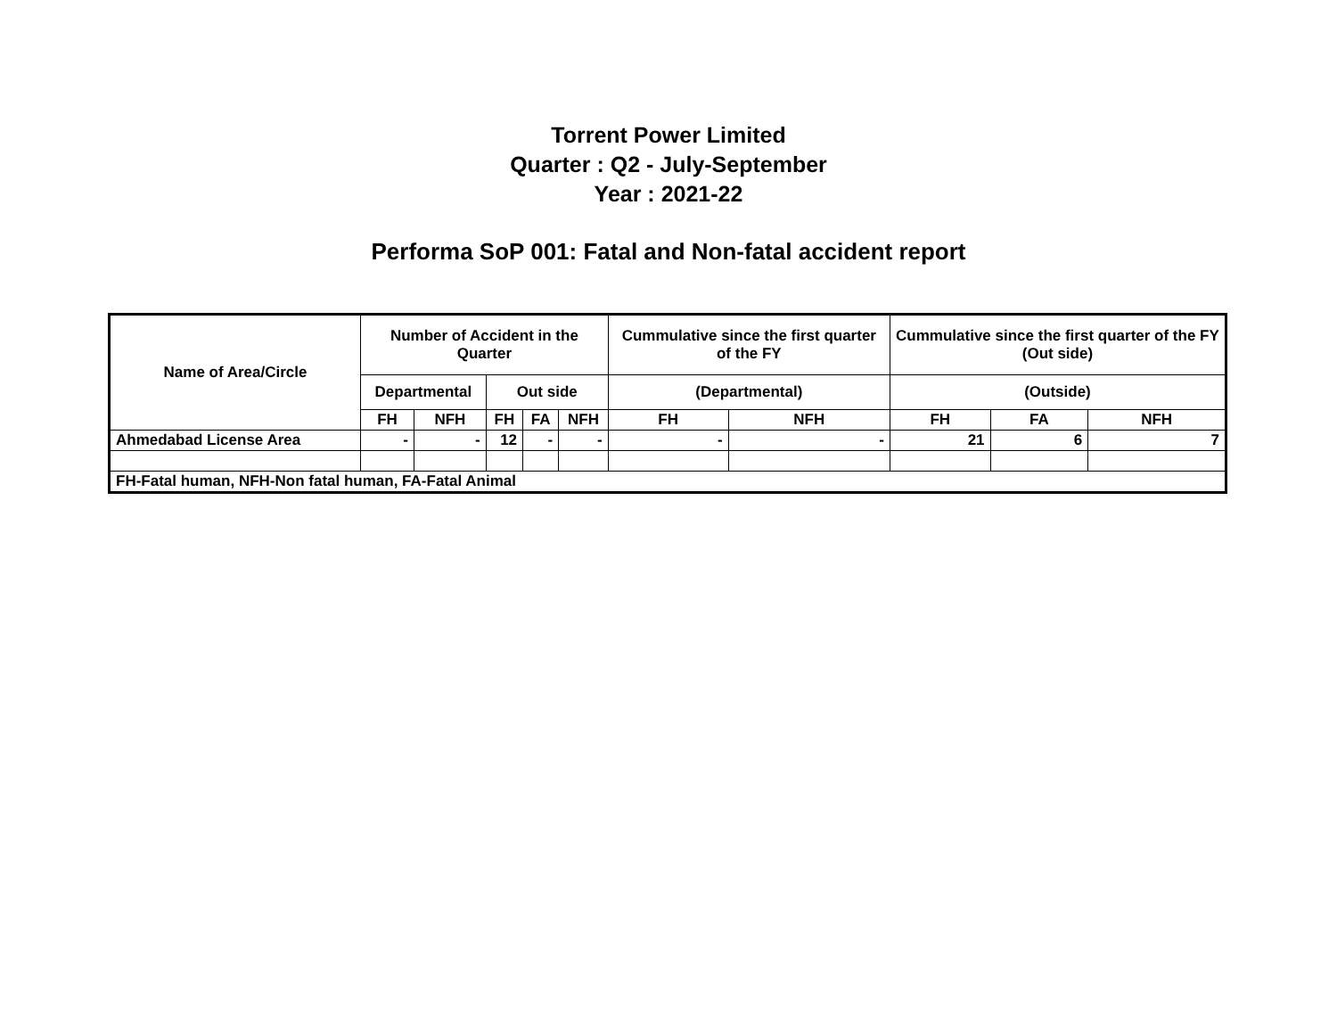Torrent Power Limited
Quarter : Q2 - July-September
Year : 2021-22
Performa SoP 001: Fatal and Non-fatal accident report
| Name of Area/Circle | Number of Accident in the Quarter | | | | | Cummulative since the first quarter of the FY | | Cummulative since the first quarter of the FY (Out side) | | |
| --- | --- | --- | --- | --- | --- | --- | --- | --- | --- | --- |
| | Departmental | | Out side | | | (Departmental) | | (Outside) | | |
| | FH | NFH | FH | FA | NFH | FH | NFH | FH | FA | NFH |
| Ahmedabad License Area | - | - | 12 | - | - | - | - | 21 | 6 | 7 |
| FH-Fatal human, NFH-Non fatal human, FA-Fatal Animal | | | | | | | | | | |